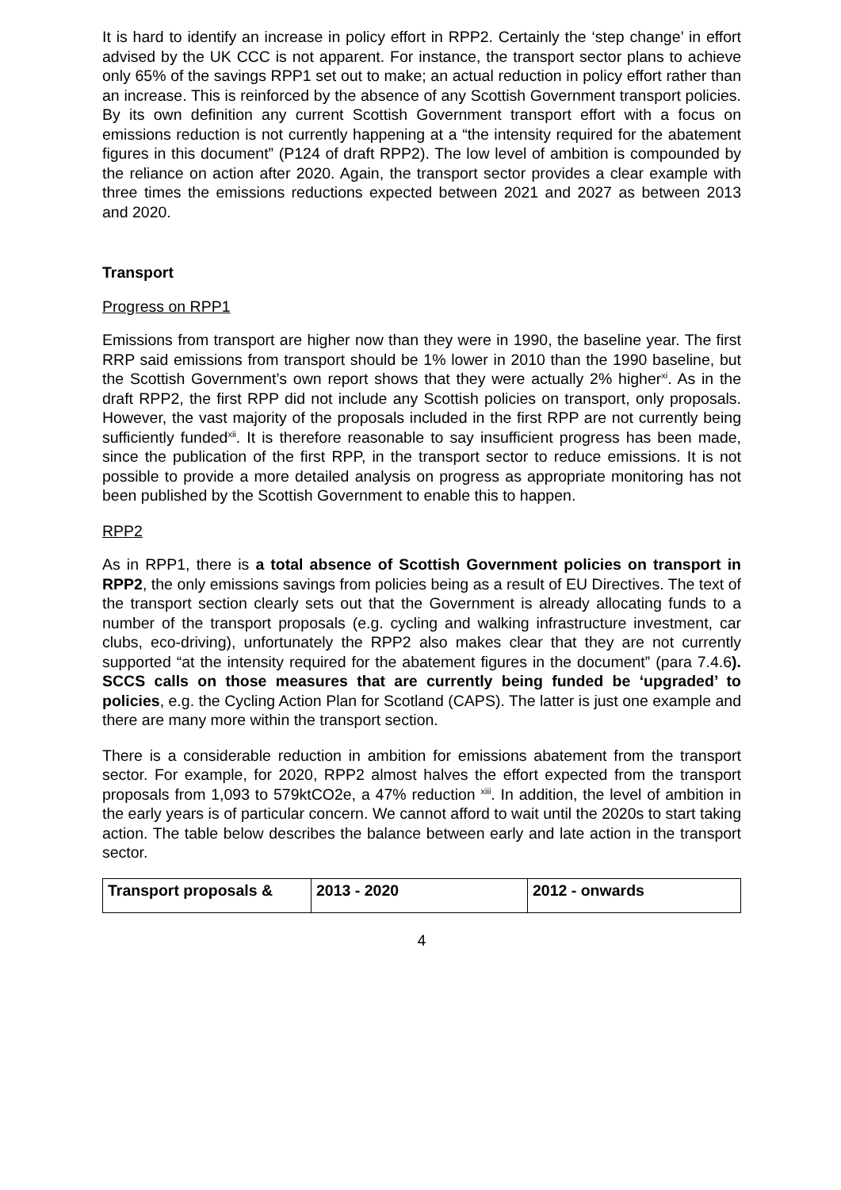It is hard to identify an increase in policy effort in RPP2. Certainly the ‘step change’ in effort advised by the UK CCC is not apparent. For instance, the transport sector plans to achieve only 65% of the savings RPP1 set out to make; an actual reduction in policy effort rather than an increase. This is reinforced by the absence of any Scottish Government transport policies. By its own definition any current Scottish Government transport effort with a focus on emissions reduction is not currently happening at a “the intensity required for the abatement figures in this document” (P124 of draft RPP2). The low level of ambition is compounded by the reliance on action after 2020. Again, the transport sector provides a clear example with three times the emissions reductions expected between 2021 and 2027 as between 2013 and 2020.
Transport
Progress on RPP1
Emissions from transport are higher now than they were in 1990, the baseline year. The first RRP said emissions from transport should be 1% lower in 2010 than the 1990 baseline, but the Scottish Government’s own report shows that they were actually 2% higher<sup>xi</sup>. As in the draft RPP2, the first RPP did not include any Scottish policies on transport, only proposals. However, the vast majority of the proposals included in the first RPP are not currently being sufficiently funded<sup>xii</sup>. It is therefore reasonable to say insufficient progress has been made, since the publication of the first RPP, in the transport sector to reduce emissions. It is not possible to provide a more detailed analysis on progress as appropriate monitoring has not been published by the Scottish Government to enable this to happen.
RPP2
As in RPP1, there is a total absence of Scottish Government policies on transport in RPP2, the only emissions savings from policies being as a result of EU Directives. The text of the transport section clearly sets out that the Government is already allocating funds to a number of the transport proposals (e.g. cycling and walking infrastructure investment, car clubs, eco-driving), unfortunately the RPP2 also makes clear that they are not currently supported “at the intensity required for the abatement figures in the document” (para 7.4.6). SCCS calls on those measures that are currently being funded be ‘upgraded’ to policies, e.g. the Cycling Action Plan for Scotland (CAPS). The latter is just one example and there are many more within the transport section.
There is a considerable reduction in ambition for emissions abatement from the transport sector. For example, for 2020, RPP2 almost halves the effort expected from the transport proposals from 1,093 to 579ktCO2e, a 47% reduction <sup>xiii</sup>. In addition, the level of ambition in the early years is of particular concern. We cannot afford to wait until the 2020s to start taking action. The table below describes the balance between early and late action in the transport sector.
| Transport proposals & | 2013 - 2020 | 2012 - onwards |
4